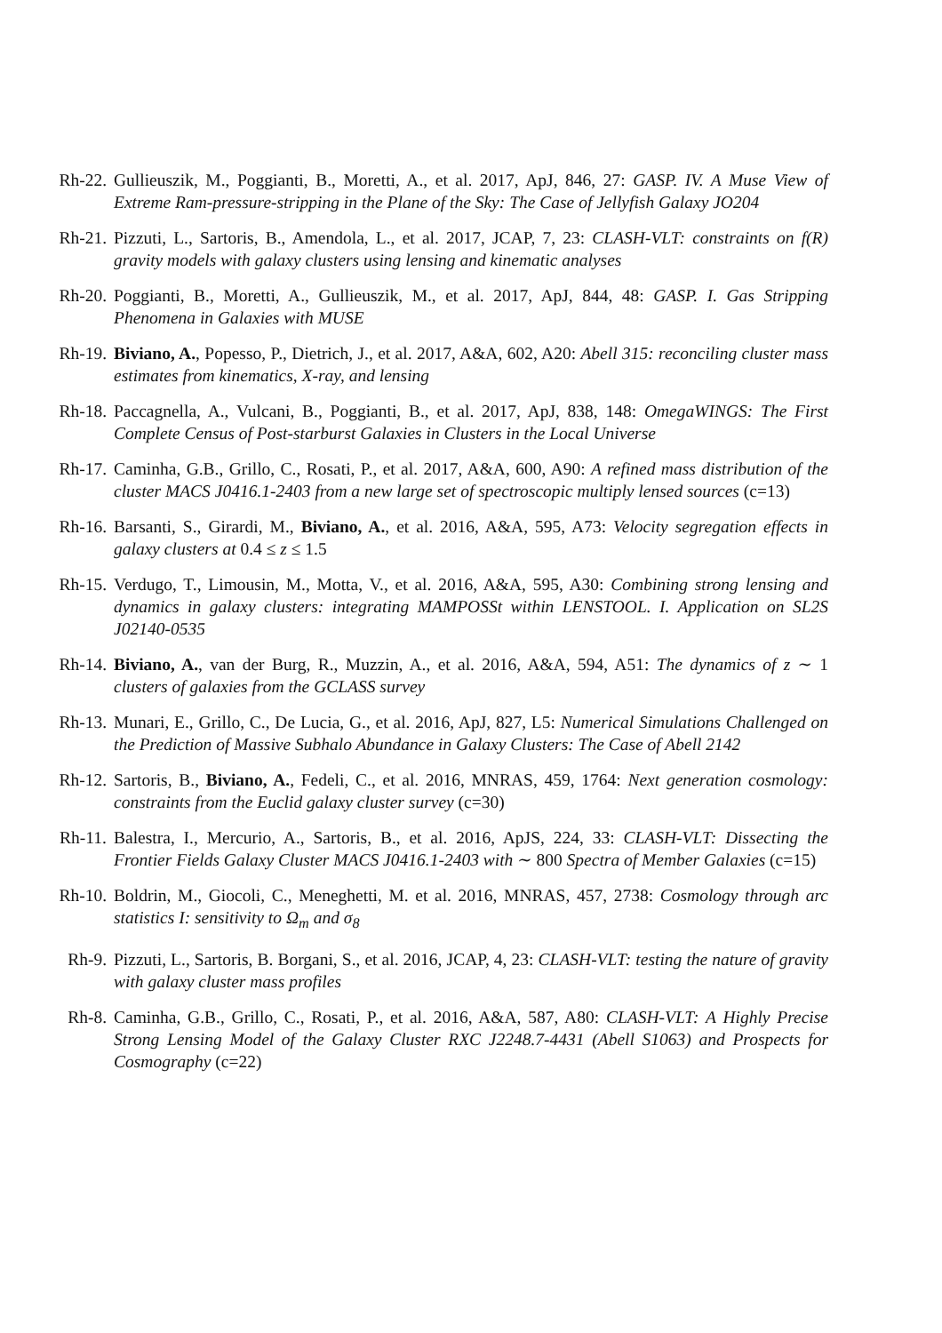Rh-22.
Gullieuszik, M., Poggianti, B., Moretti, A., et al. 2017, ApJ, 846, 27: GASP. IV. A Muse View of Extreme Ram-pressure-stripping in the Plane of the Sky: The Case of Jellyfish Galaxy JO204
Rh-21.
Pizzuti, L., Sartoris, B., Amendola, L., et al. 2017, JCAP, 7, 23: CLASH-VLT: constraints on f(R) gravity models with galaxy clusters using lensing and kinematic analyses
Rh-20.
Poggianti, B., Moretti, A., Gullieuszik, M., et al. 2017, ApJ, 844, 48: GASP. I. Gas Stripping Phenomena in Galaxies with MUSE
Rh-19.
Biviano, A., Popesso, P., Dietrich, J., et al. 2017, A&A, 602, A20: Abell 315: reconciling cluster mass estimates from kinematics, X-ray, and lensing
Rh-18.
Paccagnella, A., Vulcani, B., Poggianti, B., et al. 2017, ApJ, 838, 148: OmegaWINGS: The First Complete Census of Post-starburst Galaxies in Clusters in the Local Universe
Rh-17.
Caminha, G.B., Grillo, C., Rosati, P., et al. 2017, A&A, 600, A90: A refined mass distribution of the cluster MACS J0416.1-2403 from a new large set of spectroscopic multiply lensed sources (c=13)
Rh-16.
Barsanti, S., Girardi, M., Biviano, A., et al. 2016, A&A, 595, A73: Velocity segregation effects in galaxy clusters at 0.4 ≤ z ≤ 1.5
Rh-15.
Verdugo, T., Limousin, M., Motta, V., et al. 2016, A&A, 595, A30: Combining strong lensing and dynamics in galaxy clusters: integrating MAMPOSSt within LENSTOOL. I. Application on SL2S J02140-0535
Rh-14.
Biviano, A., van der Burg, R., Muzzin, A., et al. 2016, A&A, 594, A51: The dynamics of z ∼ 1 clusters of galaxies from the GCLASS survey
Rh-13.
Munari, E., Grillo, C., De Lucia, G., et al. 2016, ApJ, 827, L5: Numerical Simulations Challenged on the Prediction of Massive Subhalo Abundance in Galaxy Clusters: The Case of Abell 2142
Rh-12.
Sartoris, B., Biviano, A., Fedeli, C., et al. 2016, MNRAS, 459, 1764: Next generation cosmology: constraints from the Euclid galaxy cluster survey (c=30)
Rh-11.
Balestra, I., Mercurio, A., Sartoris, B., et al. 2016, ApJS, 224, 33: CLASH-VLT: Dissecting the Frontier Fields Galaxy Cluster MACS J0416.1-2403 with ∼ 800 Spectra of Member Galaxies (c=15)
Rh-10.
Boldrin, M., Giocoli, C., Meneghetti, M. et al. 2016, MNRAS, 457, 2738: Cosmology through arc statistics I: sensitivity to Ω<sub>m</sub> and σ<sub>8</sub>
Rh-9. Pizzuti, L., Sartoris, B. Borgani, S., et al. 2016, JCAP, 4, 23: CLASH-VLT: testing the nature of gravity with galaxy cluster mass profiles
Rh-8. Caminha, G.B., Grillo, C., Rosati, P., et al. 2016, A&A, 587, A80: CLASH-VLT: A Highly Precise Strong Lensing Model of the Galaxy Cluster RXC J2248.7-4431 (Abell S1063) and Prospects for Cosmography (c=22)